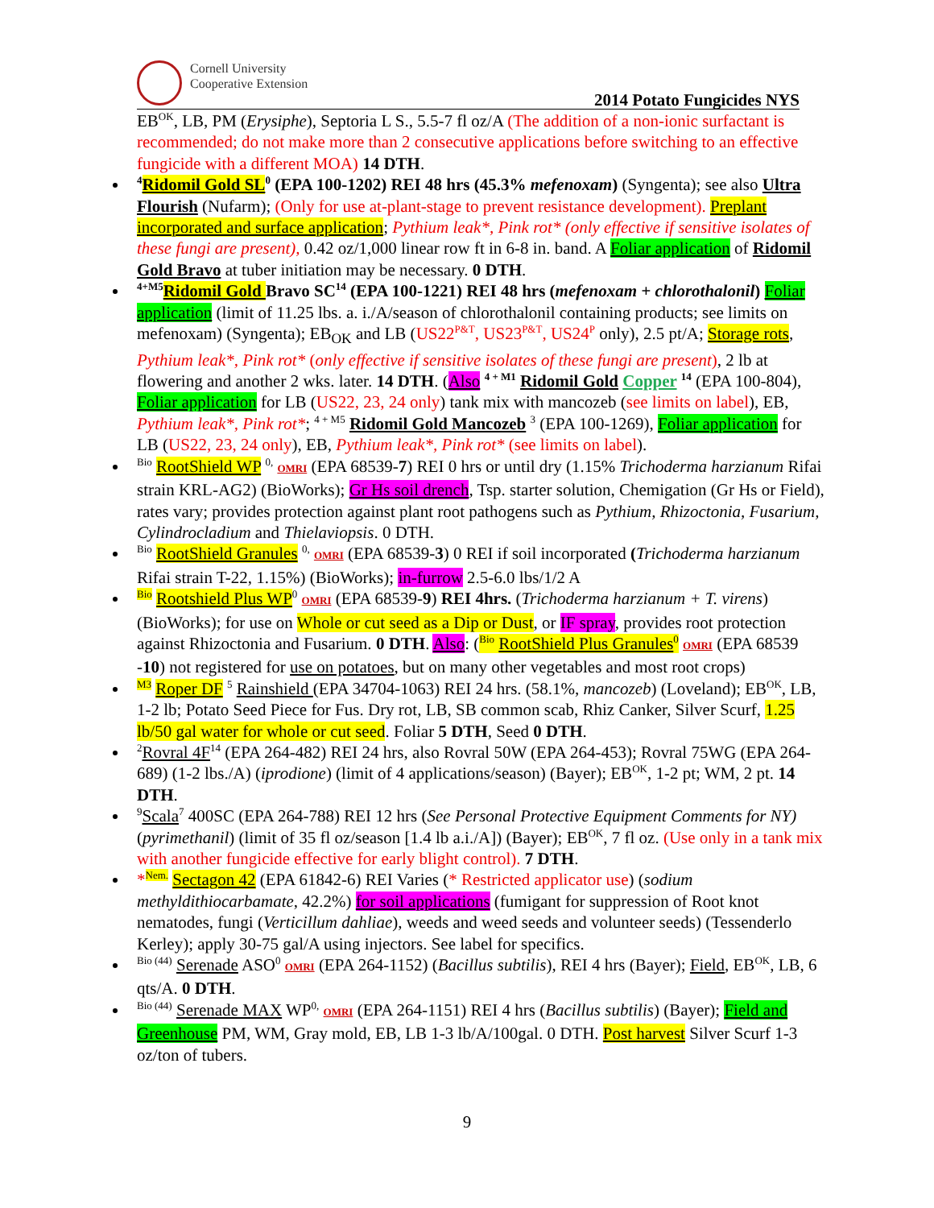Cornell University
Cooperative Extension
2014 Potato Fungicides NYS
EB<sup>OK</sup>, LB, PM (Erysiphe), Septoria L S., 5.5-7 fl oz/A (The addition of a non-ionic surfactant is recommended; do not make more than 2 consecutive applications before switching to an effective fungicide with a different MOA) 14 DTH.
<sup>4</sup> Ridomil Gold SL<sup>0</sup> (EPA 100-1202) REI 48 hrs (45.3% mefenoxam) (Syngenta); see also Ultra Flourish (Nufarm); (Only for use at-plant-stage to prevent resistance development). Preplant incorporated and surface application; Pythium leak*, Pink rot* (only effective if sensitive isolates of these fungi are present), 0.42 oz/1,000 linear row ft in 6-8 in. band. A Foliar application of Ridomil Gold Bravo at tuber initiation may be necessary. 0 DTH.
<sup>4+M5</sup>Ridomil Gold Bravo SC<sup>14</sup> (EPA 100-1221) REI 48 hrs (mefenoxam + chlorothalonil) Foliar application (limit of 11.25 lbs. a. i./A/season of chlorothalonil containing products; see limits on mefenoxam) (Syngenta); EB<sub>OK</sub> and LB (US22<sup>P&T</sup>, US23<sup>P&T</sup>, US24<sup>P</sup> only), 2.5 pt/A; Storage rots, Pythium leak*, Pink rot* (only effective if sensitive isolates of these fungi are present), 2 lb at flowering and another 2 wks. later. 14 DTH. (Also <sup>4 + M1</sup> Ridomil Gold Copper <sup>14</sup> (EPA 100-804), Foliar application for LB (US22, 23, 24 only) tank mix with mancozeb (see limits on label), EB, Pythium leak*, Pink rot*; <sup>4 + M5</sup> Ridomil Gold Mancozeb <sup>3</sup> (EPA 100-1269), Foliar application for LB (US22, 23, 24 only), EB, Pythium leak*, Pink rot* (see limits on label).
<sup>Bio</sup> RootShield WP <sup>0,</sup> OMRI (EPA 68539-7) REI 0 hrs or until dry (1.15% Trichoderma harzianum Rifai strain KRL-AG2) (BioWorks); Gr Hs soil drench, Tsp. starter solution, Chemigation (Gr Hs or Field), rates vary; provides protection against plant root pathogens such as Pythium, Rhizoctonia, Fusarium, Cylindrocladium and Thielaviopsis. 0 DTH.
<sup>Bio</sup> RootShield Granules <sup>0,</sup> OMRI (EPA 68539-3) 0 REI if soil incorporated (Trichoderma harzianum Rifai strain T-22, 1.15%) (BioWorks); in-furrow 2.5-6.0 lbs/1/2 A
<sup>Bio</sup> Rootshield Plus WP<sup>0</sup> OMRI (EPA 68539-9) REI 4hrs. (Trichoderma harzianum + T. virens) (BioWorks); for use on Whole or cut seed as a Dip or Dust, or IF spray, provides root protection against Rhizoctonia and Fusarium. 0 DTH. Also: (<sup>Bio</sup> RootShield Plus Granules<sup>0</sup> OMRI (EPA 68539 -10) not registered for use on potatoes, but on many other vegetables and most root crops)
<sup>M3</sup> Roper DF <sup>5</sup> Rainshield (EPA 34704-1063) REI 24 hrs. (58.1%, mancozeb) (Loveland); EB<sup>OK</sup>, LB, 1-2 lb; Potato Seed Piece for Fus. Dry rot, LB, SB common scab, Rhiz Canker, Silver Scurf, 1.25 lb/50 gal water for whole or cut seed. Foliar 5 DTH, Seed 0 DTH.
<sup>2</sup> Rovral 4F<sup>14</sup> (EPA 264-482) REI 24 hrs, also Rovral 50W (EPA 264-453); Rovral 75WG (EPA 264-689) (1-2 lbs./A) (iprodione) (limit of 4 applications/season) (Bayer); EB<sup>OK</sup>, 1-2 pt; WM, 2 pt. 14 DTH.
<sup>9</sup> Scala<sup>7</sup> 400SC (EPA 264-788) REI 12 hrs (See Personal Protective Equipment Comments for NY) (pyrimethanil) (limit of 35 fl oz/season [1.4 lb a.i./A]) (Bayer); EB<sup>OK</sup>, 7 fl oz. (Use only in a tank mix with another fungicide effective for early blight control). 7 DTH.
*<sup>Nem.</sup> Sectagon 42 (EPA 61842-6) REI Varies (* Restricted applicator use) (sodium methyldithiocarbamate, 42.2%) for soil applications (fumigant for suppression of Root knot nematodes, fungi (Verticillum dahliae), weeds and weed seeds and volunteer seeds) (Tessenderlo Kerley); apply 30-75 gal/A using injectors. See label for specifics.
<sup>Bio (44)</sup> Serenade ASO<sup>0</sup> OMRI (EPA 264-1152) (Bacillus subtilis), REI 4 hrs (Bayer); Field, EB<sup>OK</sup>, LB, 6 qts/A. 0 DTH.
<sup>Bio (44)</sup> Serenade MAX WP<sup>0,</sup> OMRI (EPA 264-1151) REI 4 hrs (Bacillus subtilis) (Bayer); Field and Greenhouse PM, WM, Gray mold, EB, LB 1-3 lb/A/100gal. 0 DTH. Post harvest Silver Scurf 1-3 oz/ton of tubers.
9